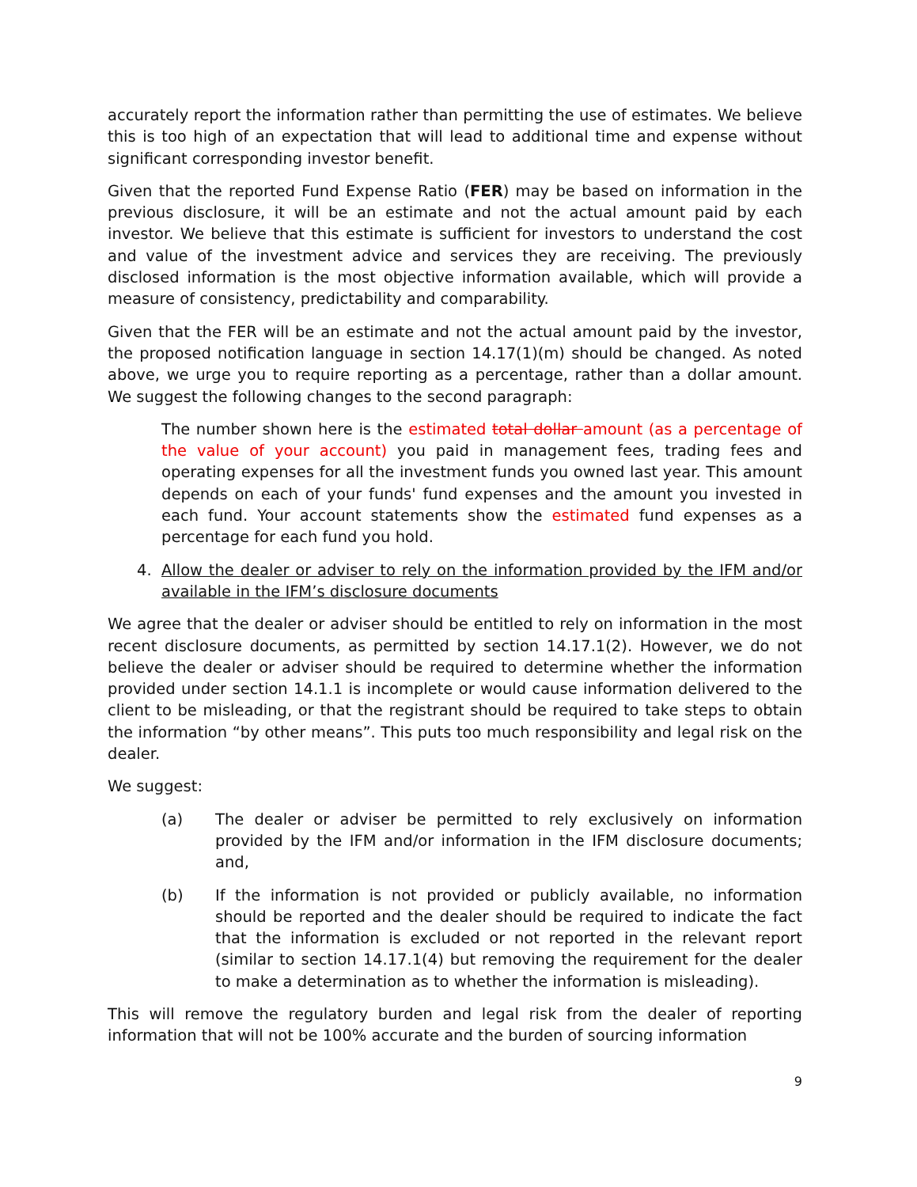accurately report the information rather than permitting the use of estimates. We believe this is too high of an expectation that will lead to additional time and expense without significant corresponding investor benefit.
Given that the reported Fund Expense Ratio (FER) may be based on information in the previous disclosure, it will be an estimate and not the actual amount paid by each investor. We believe that this estimate is sufficient for investors to understand the cost and value of the investment advice and services they are receiving. The previously disclosed information is the most objective information available, which will provide a measure of consistency, predictability and comparability.
Given that the FER will be an estimate and not the actual amount paid by the investor, the proposed notification language in section 14.17(1)(m) should be changed. As noted above, we urge you to require reporting as a percentage, rather than a dollar amount. We suggest the following changes to the second paragraph:
The number shown here is the estimated total dollar amount (as a percentage of the value of your account) you paid in management fees, trading fees and operating expenses for all the investment funds you owned last year. This amount depends on each of your funds' fund expenses and the amount you invested in each fund. Your account statements show the estimated fund expenses as a percentage for each fund you hold.
4. Allow the dealer or adviser to rely on the information provided by the IFM and/or available in the IFM’s disclosure documents
We agree that the dealer or adviser should be entitled to rely on information in the most recent disclosure documents, as permitted by section 14.17.1(2). However, we do not believe the dealer or adviser should be required to determine whether the information provided under section 14.1.1 is incomplete or would cause information delivered to the client to be misleading, or that the registrant should be required to take steps to obtain the information “by other means”. This puts too much responsibility and legal risk on the dealer.
We suggest:
(a) The dealer or adviser be permitted to rely exclusively on information provided by the IFM and/or information in the IFM disclosure documents; and,
(b) If the information is not provided or publicly available, no information should be reported and the dealer should be required to indicate the fact that the information is excluded or not reported in the relevant report (similar to section 14.17.1(4) but removing the requirement for the dealer to make a determination as to whether the information is misleading).
This will remove the regulatory burden and legal risk from the dealer of reporting information that will not be 100% accurate and the burden of sourcing information
9